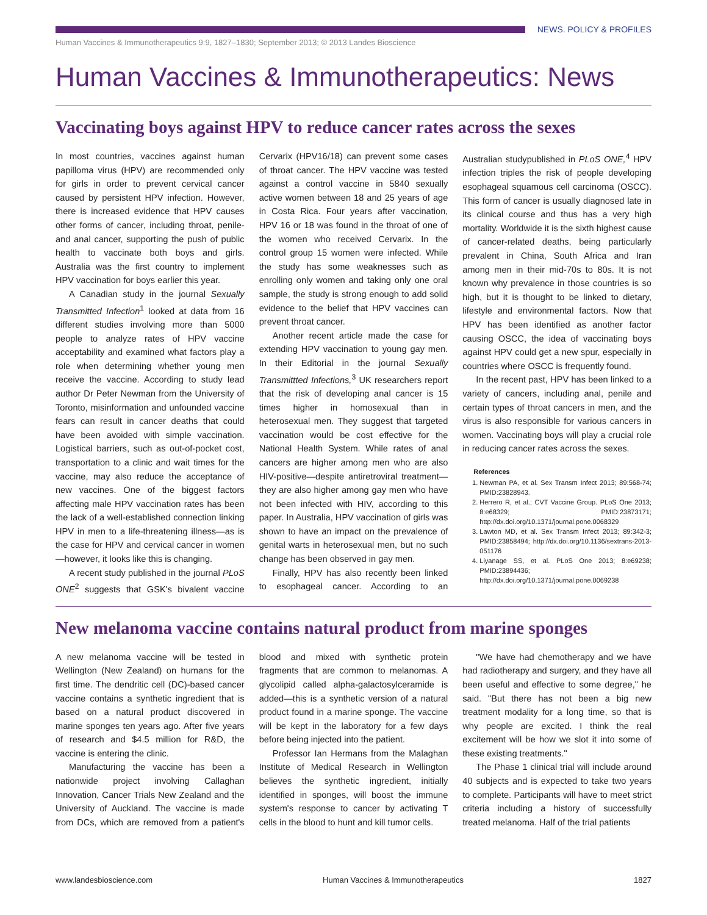NEWS. POLICY & PROFILES
Human Vaccines & Immunotherapeutics 9:9, 1827–1830; September 2013; © 2013 Landes Bioscience
Human Vaccines & Immunotherapeutics: News
Vaccinating boys against HPV to reduce cancer rates across the sexes
In most countries, vaccines against human papilloma virus (HPV) are recommended only for girls in order to prevent cervical cancer caused by persistent HPV infection. However, there is increased evidence that HPV causes other forms of cancer, including throat, penile- and anal cancer, supporting the push of public health to vaccinate both boys and girls. Australia was the first country to implement HPV vaccination for boys earlier this year.
A Canadian study in the journal Sexually Transmitted Infection<sup>1</sup> looked at data from 16 different studies involving more than 5000 people to analyze rates of HPV vaccine acceptability and examined what factors play a role when determining whether young men receive the vaccine. According to study lead author Dr Peter Newman from the University of Toronto, misinformation and unfounded vaccine fears can result in cancer deaths that could have been avoided with simple vaccination. Logistical barriers, such as out-of-pocket cost, transportation to a clinic and wait times for the vaccine, may also reduce the acceptance of new vaccines. One of the biggest factors affecting male HPV vaccination rates has been the lack of a well-established connection linking HPV in men to a life-threatening illness—as is the case for HPV and cervical cancer in women—however, it looks like this is changing.
A recent study published in the journal PLoS ONE<sup>2</sup> suggests that GSK's bivalent vaccine Cervarix (HPV16/18) can prevent some cases of throat cancer. The HPV vaccine was tested against a control vaccine in 5840 sexually active women between 18 and 25 years of age in Costa Rica. Four years after vaccination, HPV 16 or 18 was found in the throat of one of the women who received Cervarix. In the control group 15 women were infected. While the study has some weaknesses such as enrolling only women and taking only one oral sample, the study is strong enough to add solid evidence to the belief that HPV vaccines can prevent throat cancer.
Another recent article made the case for extending HPV vaccination to young gay men. In their Editorial in the journal Sexually Transmittted Infections,<sup>3</sup> UK researchers report that the risk of developing anal cancer is 15 times higher in homosexual than in heterosexual men. They suggest that targeted vaccination would be cost effective for the National Health System. While rates of anal cancers are higher among men who are also HIV-positive—despite antiretroviral treatment—they are also higher among gay men who have not been infected with HIV, according to this paper. In Australia, HPV vaccination of girls was shown to have an impact on the prevalence of genital warts in heterosexual men, but no such change has been observed in gay men.
Finally, HPV has also recently been linked to esophageal cancer. According to an Australian studypublished in PLoS ONE,<sup>4</sup> HPV infection triples the risk of people developing esophageal squamous cell carcinoma (OSCC). This form of cancer is usually diagnosed late in its clinical course and thus has a very high mortality. Worldwide it is the sixth highest cause of cancer-related deaths, being particularly prevalent in China, South Africa and Iran among men in their mid-70s to 80s. It is not known why prevalence in those countries is so high, but it is thought to be linked to dietary, lifestyle and environmental factors. Now that HPV has been identified as another factor causing OSCC, the idea of vaccinating boys against HPV could get a new spur, especially in countries where OSCC is frequently found.
In the recent past, HPV has been linked to a variety of cancers, including anal, penile and certain types of throat cancers in men, and the virus is also responsible for various cancers in women. Vaccinating boys will play a crucial role in reducing cancer rates across the sexes.
References
1. Newman PA, et al. Sex Transm Infect 2013; 89:568-74; PMID:23828943.
2. Herrero R, et al.; CVT Vaccine Group. PLoS One 2013; 8:e68329; PMID:23873171; http://dx.doi.org/10.1371/journal.pone.0068329
3. Lawton MD, et al. Sex Transm Infect 2013; 89:342-3; PMID:23858494; http://dx.doi.org/10.1136/sextrans-2013-051176
4. Liyanage SS, et al. PLoS One 2013; 8:e69238; PMID:23894436; http://dx.doi.org/10.1371/journal.pone.0069238
New melanoma vaccine contains natural product from marine sponges
A new melanoma vaccine will be tested in Wellington (New Zealand) on humans for the first time. The dendritic cell (DC)-based cancer vaccine contains a synthetic ingredient that is based on a natural product discovered in marine sponges ten years ago. After five years of research and $4.5 million for R&D, the vaccine is entering the clinic.
Manufacturing the vaccine has been a nationwide project involving Callaghan Innovation, Cancer Trials New Zealand and the University of Auckland. The vaccine is made from DCs, which are removed from a patient's blood and mixed with synthetic protein fragments that are common to melanomas. A glycolipid called alpha-galactosylceramide is added—this is a synthetic version of a natural product found in a marine sponge. The vaccine will be kept in the laboratory for a few days before being injected into the patient.
Professor Ian Hermans from the Malaghan Institute of Medical Research in Wellington believes the synthetic ingredient, initially identified in sponges, will boost the immune system's response to cancer by activating T cells in the blood to hunt and kill tumor cells.
"We have had chemotherapy and we have had radiotherapy and surgery, and they have all been useful and effective to some degree," he said. "But there has not been a big new treatment modality for a long time, so that is why people are excited. I think the real excitement will be how we slot it into some of these existing treatments."
The Phase 1 clinical trial will include around 40 subjects and is expected to take two years to complete. Participants will have to meet strict criteria including a history of successfully treated melanoma. Half of the trial patients
www.landesbioscience.com Human Vaccines & Immunotherapeutics 1827